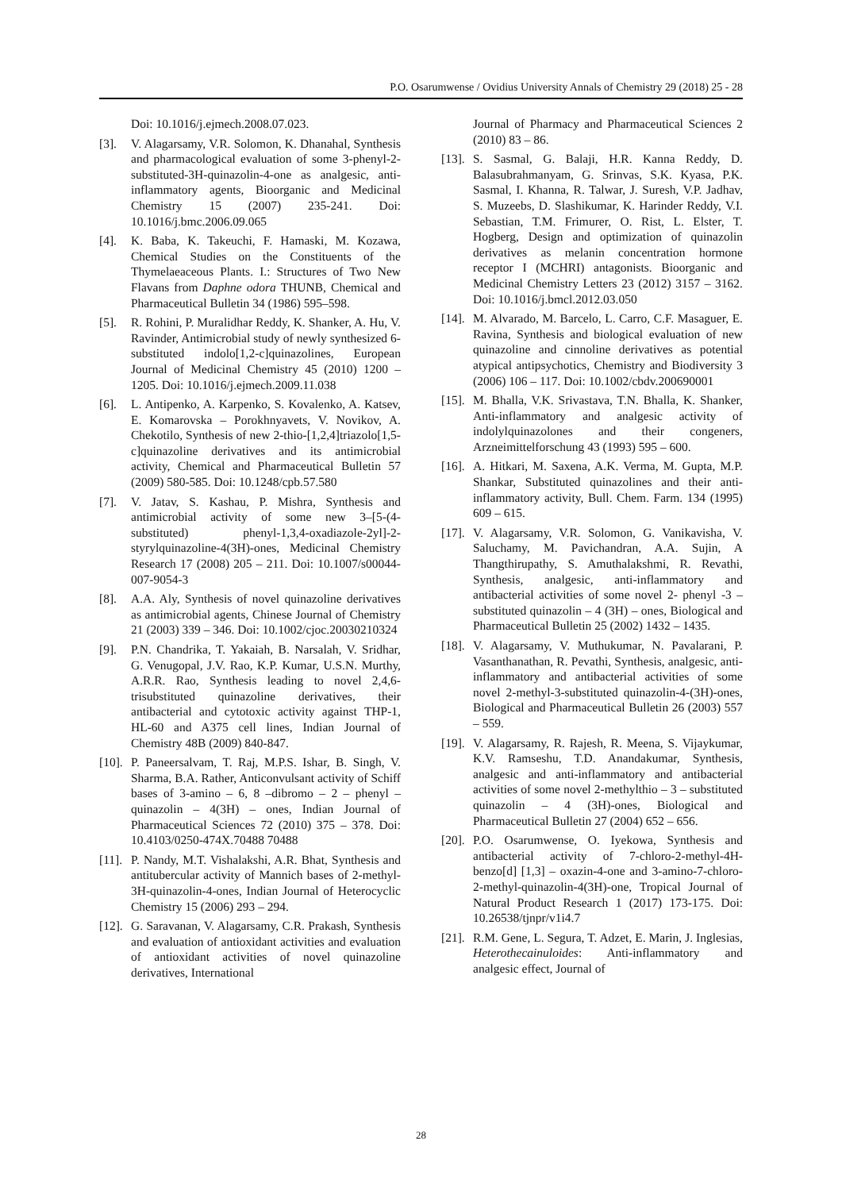P.O. Osarumwense / Ovidius University Annals of Chemistry 29 (2018) 25 - 28
Doi: 10.1016/j.ejmech.2008.07.023.
[3]. V. Alagarsamy, V.R. Solomon, K. Dhanahal, Synthesis and pharmacological evaluation of some 3-phenyl-2-substituted-3H-quinazolin-4-one as analgesic, anti-inflammatory agents, Bioorganic and Medicinal Chemistry 15 (2007) 235-241. Doi: 10.1016/j.bmc.2006.09.065
[4]. K. Baba, K. Takeuchi, F. Hamaski, M. Kozawa, Chemical Studies on the Constituents of the Thymelaeaceous Plants. I.: Structures of Two New Flavans from Daphne odora THUNB, Chemical and Pharmaceutical Bulletin 34 (1986) 595–598.
[5]. R. Rohini, P. Muralidhar Reddy, K. Shanker, A. Hu, V. Ravinder, Antimicrobial study of newly synthesized 6-substituted indolo[1,2-c]quinazolines, European Journal of Medicinal Chemistry 45 (2010) 1200 – 1205. Doi: 10.1016/j.ejmech.2009.11.038
[6]. L. Antipenko, A. Karpenko, S. Kovalenko, A. Katsev, E. Komarovska – Porokhnyavets, V. Novikov, A. Chekotilo, Synthesis of new 2-thio-[1,2,4]triazolo[1,5-c]quinazoline derivatives and its antimicrobial activity, Chemical and Pharmaceutical Bulletin 57 (2009) 580-585. Doi: 10.1248/cpb.57.580
[7]. V. Jatav, S. Kashau, P. Mishra, Synthesis and antimicrobial activity of some new 3–[5-(4-substituted) phenyl-1,3,4-oxadiazole-2yl]-2-styrylquinazoline-4(3H)-ones, Medicinal Chemistry Research 17 (2008) 205 – 211. Doi: 10.1007/s00044-007-9054-3
[8]. A.A. Aly, Synthesis of novel quinazoline derivatives as antimicrobial agents, Chinese Journal of Chemistry 21 (2003) 339 – 346. Doi: 10.1002/cjoc.20030210324
[9]. P.N. Chandrika, T. Yakaiah, B. Narsalah, V. Sridhar, G. Venugopal, J.V. Rao, K.P. Kumar, U.S.N. Murthy, A.R.R. Rao, Synthesis leading to novel 2,4,6-trisubstituted quinazoline derivatives, their antibacterial and cytotoxic activity against THP-1, HL-60 and A375 cell lines, Indian Journal of Chemistry 48B (2009) 840-847.
[10].
P. Paneersalvam, T. Raj, M.P.S. Ishar, B. Singh, V. Sharma, B.A. Rather, Anticonvulsant activity of Schiff bases of 3-amino – 6, 8 –dibromo – 2 – phenyl – quinazolin – 4(3H) – ones, Indian Journal of Pharmaceutical Sciences 72 (2010) 375 – 378. Doi: 10.4103/0250-474X.70488 70488
[11].
P. Nandy, M.T. Vishalakshi, A.R. Bhat, Synthesis and antitubercular activity of Mannich bases of 2-methyl-3H-quinazolin-4-ones, Indian Journal of Heterocyclic Chemistry 15 (2006) 293 – 294.
[12].
G. Saravanan, V. Alagarsamy, C.R. Prakash, Synthesis and evaluation of antioxidant activities and evaluation of antioxidant activities of novel quinazoline derivatives, International
Journal of Pharmacy and Pharmaceutical Sciences 2 (2010) 83 – 86.
[13].
S. Sasmal, G. Balaji, H.R. Kanna Reddy, D. Balasubrahmanyam, G. Srinvas, S.K. Kyasa, P.K. Sasmal, I. Khanna, R. Talwar, J. Suresh, V.P. Jadhav, S. Muzeebs, D. Slashikumar, K. Harinder Reddy, V.I. Sebastian, T.M. Frimurer, O. Rist, L. Elster, T. Hogberg, Design and optimization of quinazolin derivatives as melanin concentration hormone receptor I (MCHRI) antagonists. Bioorganic and Medicinal Chemistry Letters 23 (2012) 3157 – 3162. Doi: 10.1016/j.bmcl.2012.03.050
[14].
M. Alvarado, M. Barcelo, L. Carro, C.F. Masaguer, E. Ravina, Synthesis and biological evaluation of new quinazoline and cinnoline derivatives as potential atypical antipsychotics, Chemistry and Biodiversity 3 (2006) 106 – 117. Doi: 10.1002/cbdv.200690001
[15].
M. Bhalla, V.K. Srivastava, T.N. Bhalla, K. Shanker, Anti-inflammatory and analgesic activity of indolylquinazolones and their congeners, Arzneimittelforschung 43 (1993) 595 – 600.
[16].
A. Hitkari, M. Saxena, A.K. Verma, M. Gupta, M.P. Shankar, Substituted quinazolines and their anti-inflammatory activity, Bull. Chem. Farm. 134 (1995) 609 – 615.
[17].
V. Alagarsamy, V.R. Solomon, G. Vanikavisha, V. Saluchamy, M. Pavichandran, A.A. Sujin, A Thangthirupathy, S. Amuthalakshmi, R. Revathi, Synthesis, analgesic, anti-inflammatory and antibacterial activities of some novel 2- phenyl -3 – substituted quinazolin – 4 (3H) – ones, Biological and Pharmaceutical Bulletin 25 (2002) 1432 – 1435.
[18].
V. Alagarsamy, V. Muthukumar, N. Pavalarani, P. Vasanthanathan, R. Pevathi, Synthesis, analgesic, anti-inflammatory and antibacterial activities of some novel 2-methyl-3-substituted quinazolin-4-(3H)-ones, Biological and Pharmaceutical Bulletin 26 (2003) 557 – 559.
[19].
V. Alagarsamy, R. Rajesh, R. Meena, S. Vijaykumar, K.V. Ramseshu, T.D. Anandakumar, Synthesis, analgesic and anti-inflammatory and antibacterial activities of some novel 2-methylthio – 3 – substituted quinazolin – 4 (3H)-ones, Biological and Pharmaceutical Bulletin 27 (2004) 652 – 656.
[20].
P.O. Osarumwense, O. Iyekowa, Synthesis and antibacterial activity of 7-chloro-2-methyl-4H-benzo[d] [1,3] – oxazin-4-one and 3-amino-7-chloro-2-methyl-quinazolin-4(3H)-one, Tropical Journal of Natural Product Research 1 (2017) 173-175. Doi: 10.26538/tjnpr/v1i4.7
[21].
R.M. Gene, L. Segura, T. Adzet, E. Marin, J. Inglesias, Heterothecainuloides: Anti-inflammatory and analgesic effect, Journal of
28